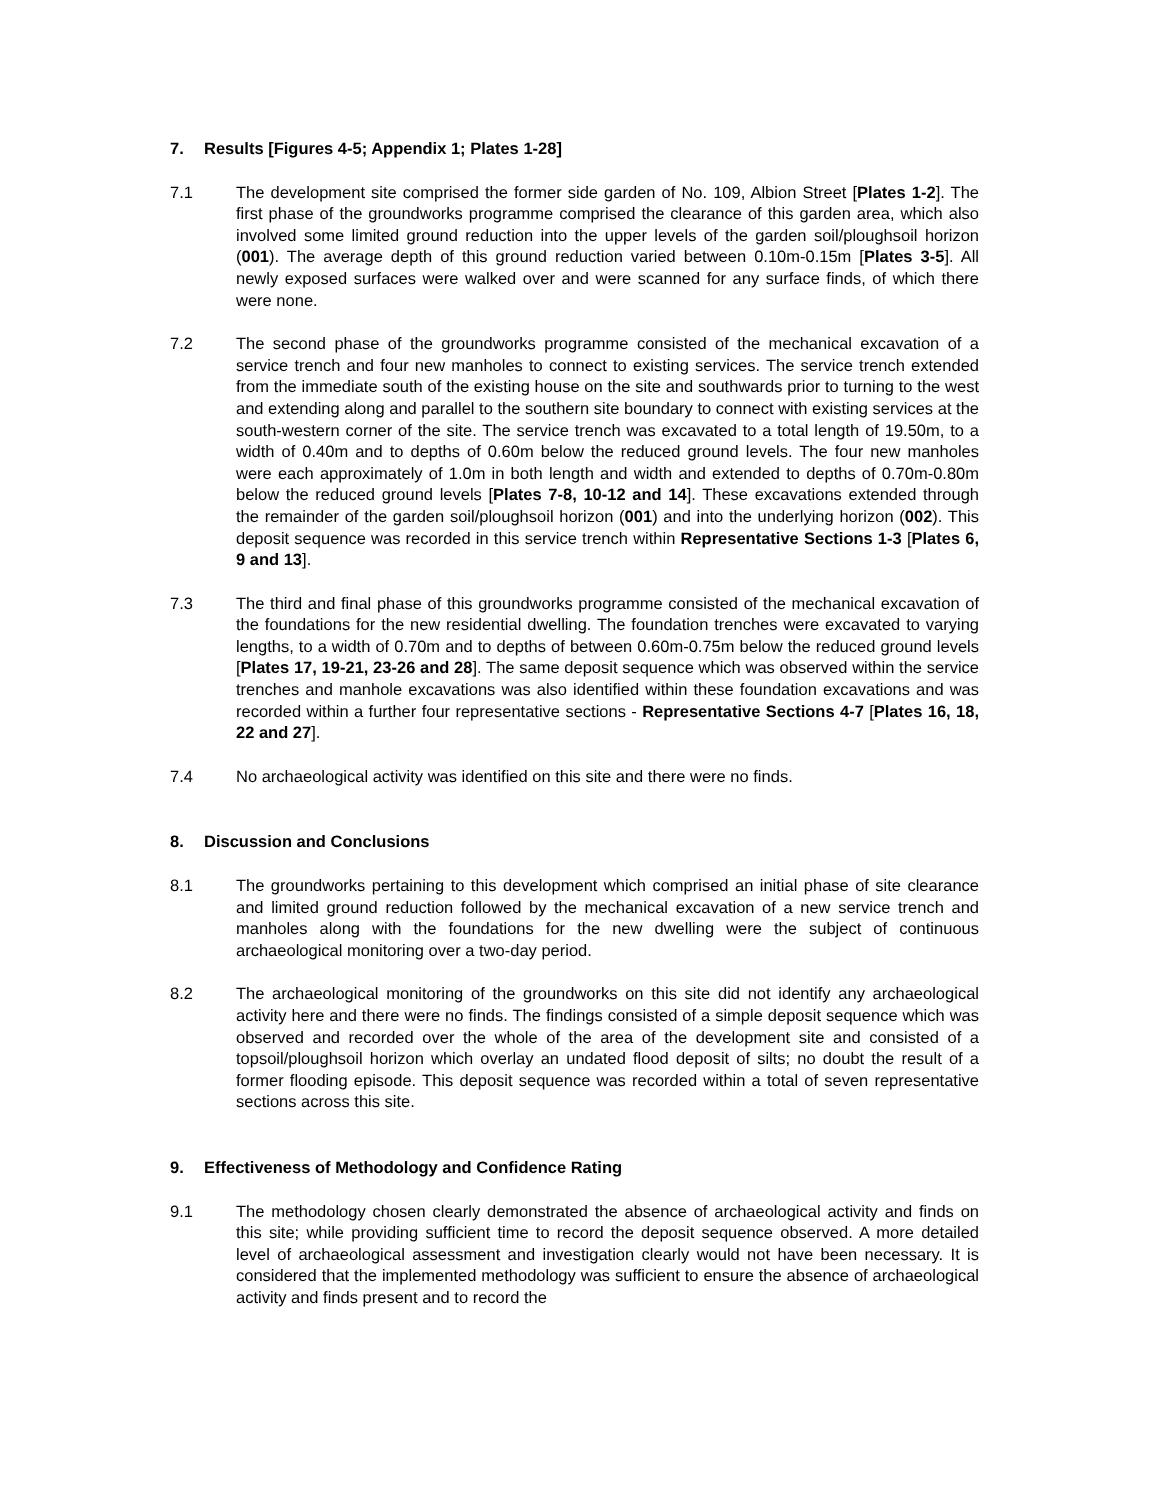7. Results [Figures 4-5; Appendix 1; Plates 1-28]
7.1 The development site comprised the former side garden of No. 109, Albion Street [Plates 1-2]. The first phase of the groundworks programme comprised the clearance of this garden area, which also involved some limited ground reduction into the upper levels of the garden soil/ploughsoil horizon (001). The average depth of this ground reduction varied between 0.10m-0.15m [Plates 3-5]. All newly exposed surfaces were walked over and were scanned for any surface finds, of which there were none.
7.2 The second phase of the groundworks programme consisted of the mechanical excavation of a service trench and four new manholes to connect to existing services. The service trench extended from the immediate south of the existing house on the site and southwards prior to turning to the west and extending along and parallel to the southern site boundary to connect with existing services at the south-western corner of the site. The service trench was excavated to a total length of 19.50m, to a width of 0.40m and to depths of 0.60m below the reduced ground levels. The four new manholes were each approximately of 1.0m in both length and width and extended to depths of 0.70m-0.80m below the reduced ground levels [Plates 7-8, 10-12 and 14]. These excavations extended through the remainder of the garden soil/ploughsoil horizon (001) and into the underlying horizon (002). This deposit sequence was recorded in this service trench within Representative Sections 1-3 [Plates 6, 9 and 13].
7.3 The third and final phase of this groundworks programme consisted of the mechanical excavation of the foundations for the new residential dwelling. The foundation trenches were excavated to varying lengths, to a width of 0.70m and to depths of between 0.60m-0.75m below the reduced ground levels [Plates 17, 19-21, 23-26 and 28]. The same deposit sequence which was observed within the service trenches and manhole excavations was also identified within these foundation excavations and was recorded within a further four representative sections - Representative Sections 4-7 [Plates 16, 18, 22 and 27].
7.4 No archaeological activity was identified on this site and there were no finds.
8. Discussion and Conclusions
8.1 The groundworks pertaining to this development which comprised an initial phase of site clearance and limited ground reduction followed by the mechanical excavation of a new service trench and manholes along with the foundations for the new dwelling were the subject of continuous archaeological monitoring over a two-day period.
8.2 The archaeological monitoring of the groundworks on this site did not identify any archaeological activity here and there were no finds. The findings consisted of a simple deposit sequence which was observed and recorded over the whole of the area of the development site and consisted of a topsoil/ploughsoil horizon which overlay an undated flood deposit of silts; no doubt the result of a former flooding episode. This deposit sequence was recorded within a total of seven representative sections across this site.
9. Effectiveness of Methodology and Confidence Rating
9.1 The methodology chosen clearly demonstrated the absence of archaeological activity and finds on this site; while providing sufficient time to record the deposit sequence observed. A more detailed level of archaeological assessment and investigation clearly would not have been necessary. It is considered that the implemented methodology was sufficient to ensure the absence of archaeological activity and finds present and to record the